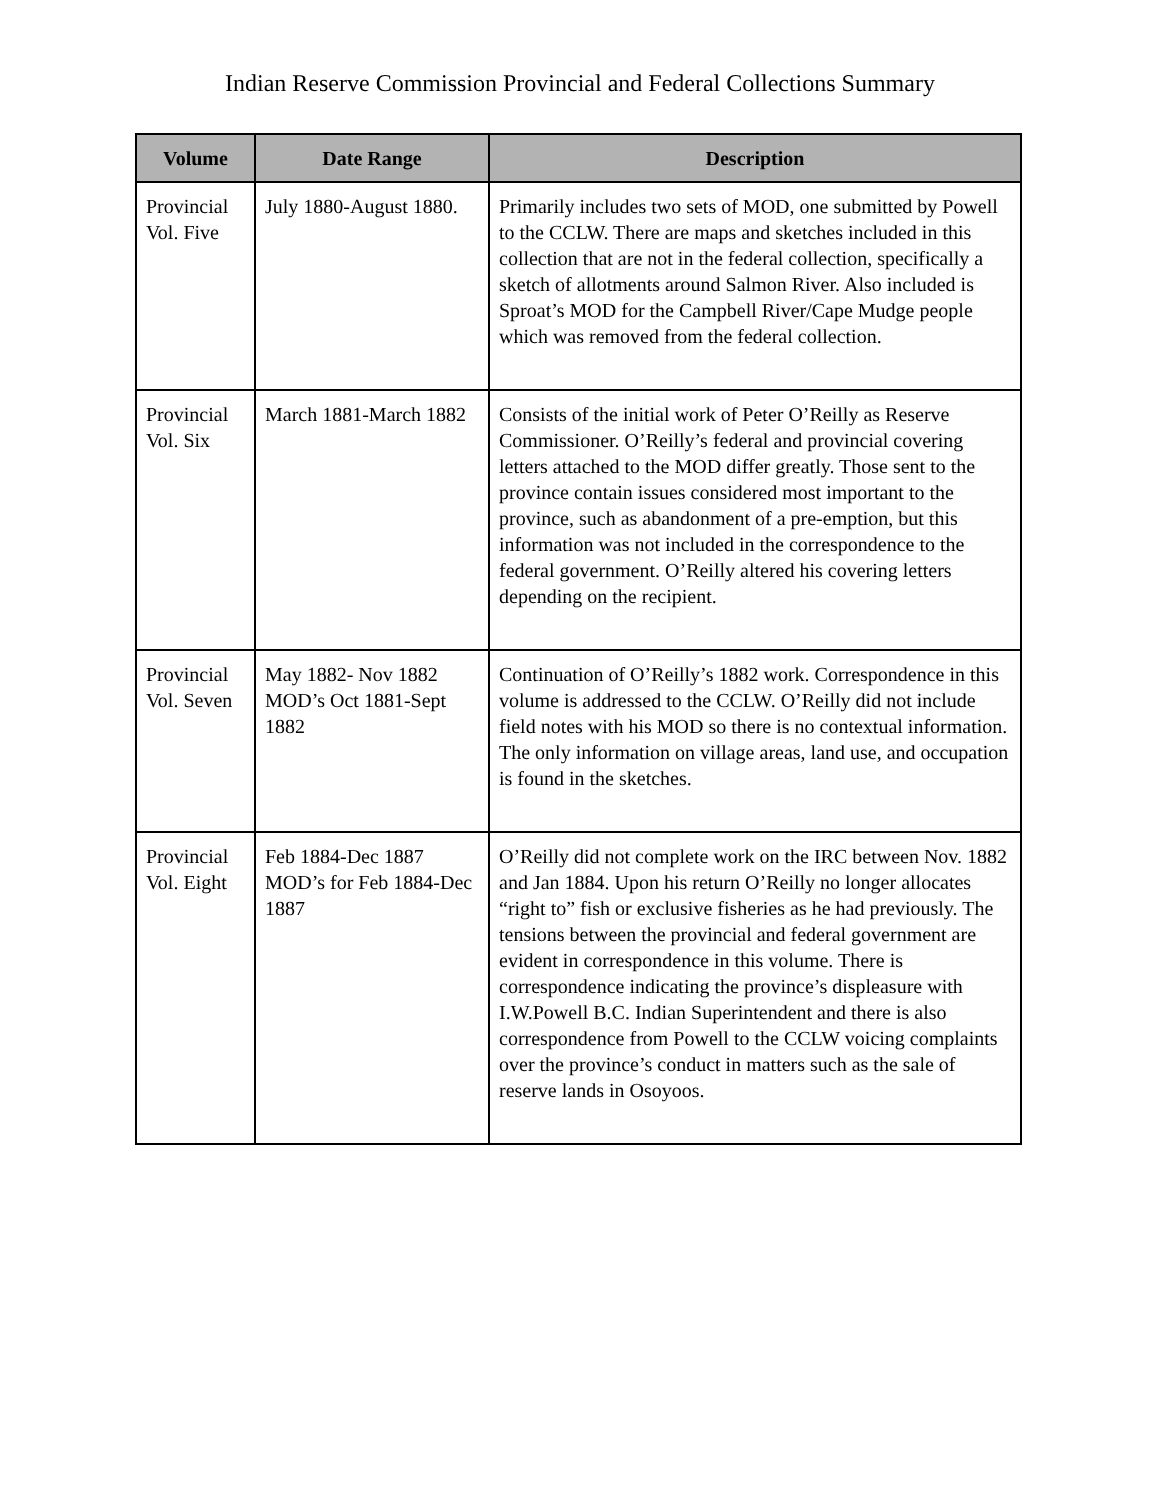Indian Reserve Commission Provincial and Federal Collections Summary
| Volume | Date Range | Description |
| --- | --- | --- |
| Provincial Vol. Five | July 1880-August 1880. | Primarily includes two sets of MOD, one submitted by Powell to the CCLW. There are maps and sketches included in this collection that are not in the federal collection, specifically a sketch of allotments around Salmon River. Also included is Sproat’s MOD for the Campbell River/Cape Mudge people which was removed from the federal collection. |
| Provincial Vol. Six | March 1881-March 1882 | Consists of the initial work of Peter O’Reilly as Reserve Commissioner. O’Reilly’s federal and provincial covering letters attached to the MOD differ greatly. Those sent to the province contain issues considered most important to the province, such as abandonment of a pre-emption, but this information was not included in the correspondence to the federal government. O’Reilly altered his covering letters depending on the recipient. |
| Provincial Vol. Seven | May 1882- Nov 1882 MOD’s Oct 1881-Sept 1882 | Continuation of O’Reilly’s 1882 work. Correspondence in this volume is addressed to the CCLW. O’Reilly did not include field notes with his MOD so there is no contextual information. The only information on village areas, land use, and occupation is found in the sketches. |
| Provincial Vol. Eight | Feb 1884-Dec 1887 MOD’s for Feb 1884-Dec 1887 | O’Reilly did not complete work on the IRC between Nov. 1882 and Jan 1884. Upon his return O’Reilly no longer allocates “right to” fish or exclusive fisheries as he had previously. The tensions between the provincial and federal government are evident in correspondence in this volume. There is correspondence indicating the province’s displeasure with I.W.Powell B.C. Indian Superintendent and there is also correspondence from Powell to the CCLW voicing complaints over the province’s conduct in matters such as the sale of reserve lands in Osoyoos. |